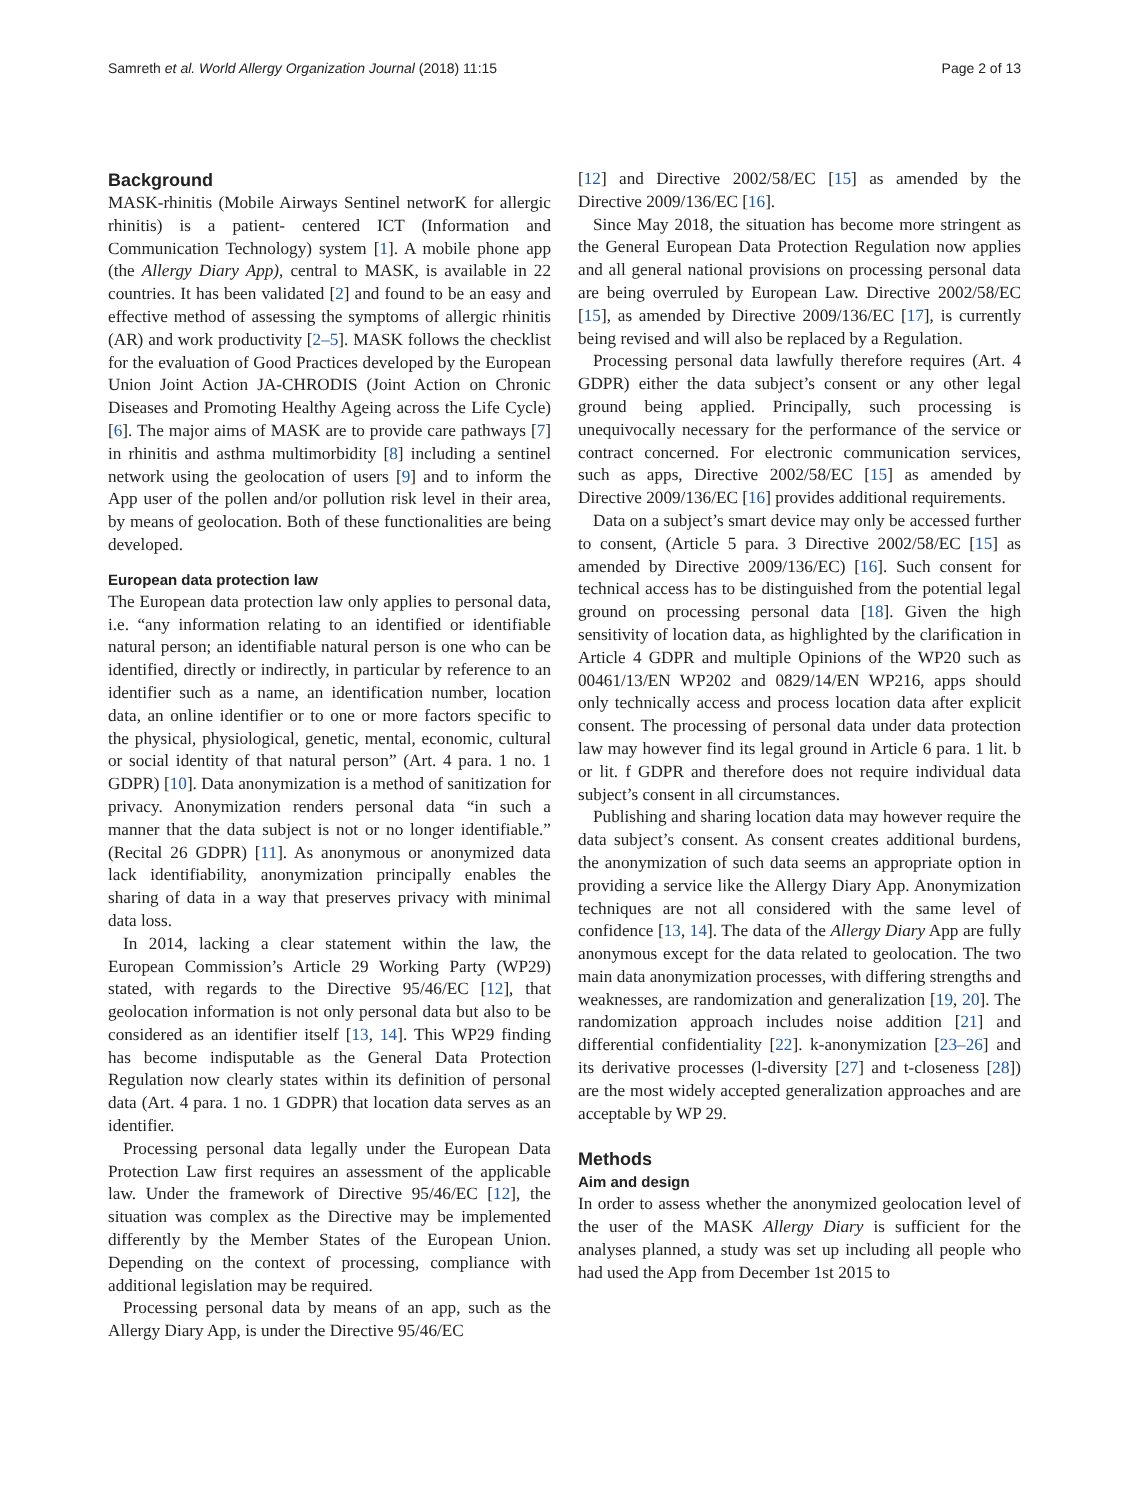Samreth et al. World Allergy Organization Journal (2018) 11:15 Page 2 of 13
Background
MASK-rhinitis (Mobile Airways Sentinel networK for allergic rhinitis) is a patient- centered ICT (Information and Communication Technology) system [1]. A mobile phone app (the Allergy Diary App), central to MASK, is available in 22 countries. It has been validated [2] and found to be an easy and effective method of assessing the symptoms of allergic rhinitis (AR) and work productivity [2–5]. MASK follows the checklist for the evaluation of Good Practices developed by the European Union Joint Action JA-CHRODIS (Joint Action on Chronic Diseases and Promoting Healthy Ageing across the Life Cycle) [6]. The major aims of MASK are to provide care pathways [7] in rhinitis and asthma multimorbidity [8] including a sentinel network using the geolocation of users [9] and to inform the App user of the pollen and/or pollution risk level in their area, by means of geolocation. Both of these functionalities are being developed.
European data protection law
The European data protection law only applies to personal data, i.e. “any information relating to an identified or identifiable natural person; an identifiable natural person is one who can be identified, directly or indirectly, in particular by reference to an identifier such as a name, an identification number, location data, an online identifier or to one or more factors specific to the physical, physiological, genetic, mental, economic, cultural or social identity of that natural person” (Art. 4 para. 1 no. 1 GDPR) [10]. Data anonymization is a method of sanitization for privacy. Anonymization renders personal data “in such a manner that the data subject is not or no longer identifiable.” (Recital 26 GDPR) [11]. As anonymous or anonymized data lack identifiability, anonymization principally enables the sharing of data in a way that preserves privacy with minimal data loss.
In 2014, lacking a clear statement within the law, the European Commission’s Article 29 Working Party (WP29) stated, with regards to the Directive 95/46/EC [12], that geolocation information is not only personal data but also to be considered as an identifier itself [13, 14]. This WP29 finding has become indisputable as the General Data Protection Regulation now clearly states within its definition of personal data (Art. 4 para. 1 no. 1 GDPR) that location data serves as an identifier.
Processing personal data legally under the European Data Protection Law first requires an assessment of the applicable law. Under the framework of Directive 95/46/EC [12], the situation was complex as the Directive may be implemented differently by the Member States of the European Union. Depending on the context of processing, compliance with additional legislation may be required.
Processing personal data by means of an app, such as the Allergy Diary App, is under the Directive 95/46/EC
[12] and Directive 2002/58/EC [15] as amended by the Directive 2009/136/EC [16].
Since May 2018, the situation has become more stringent as the General European Data Protection Regulation now applies and all general national provisions on processing personal data are being overruled by European Law. Directive 2002/58/EC [15], as amended by Directive 2009/136/EC [17], is currently being revised and will also be replaced by a Regulation.
Processing personal data lawfully therefore requires (Art. 4 GDPR) either the data subject’s consent or any other legal ground being applied. Principally, such processing is unequivocally necessary for the performance of the service or contract concerned. For electronic communication services, such as apps, Directive 2002/58/EC [15] as amended by Directive 2009/136/EC [16] provides additional requirements.
Data on a subject’s smart device may only be accessed further to consent, (Article 5 para. 3 Directive 2002/58/EC [15] as amended by Directive 2009/136/EC) [16]. Such consent for technical access has to be distinguished from the potential legal ground on processing personal data [18]. Given the high sensitivity of location data, as highlighted by the clarification in Article 4 GDPR and multiple Opinions of the WP20 such as 00461/13/EN WP202 and 0829/14/EN WP216, apps should only technically access and process location data after explicit consent. The processing of personal data under data protection law may however find its legal ground in Article 6 para. 1 lit. b or lit. f GDPR and therefore does not require individual data subject’s consent in all circumstances.
Publishing and sharing location data may however require the data subject’s consent. As consent creates additional burdens, the anonymization of such data seems an appropriate option in providing a service like the Allergy Diary App. Anonymization techniques are not all considered with the same level of confidence [13, 14]. The data of the Allergy Diary App are fully anonymous except for the data related to geolocation. The two main data anonymization processes, with differing strengths and weaknesses, are randomization and generalization [19, 20]. The randomization approach includes noise addition [21] and differential confidentiality [22]. k-anonymization [23–26] and its derivative processes (l-diversity [27] and t-closeness [28]) are the most widely accepted generalization approaches and are acceptable by WP 29.
Methods
Aim and design
In order to assess whether the anonymized geolocation level of the user of the MASK Allergy Diary is sufficient for the analyses planned, a study was set up including all people who had used the App from December 1st 2015 to